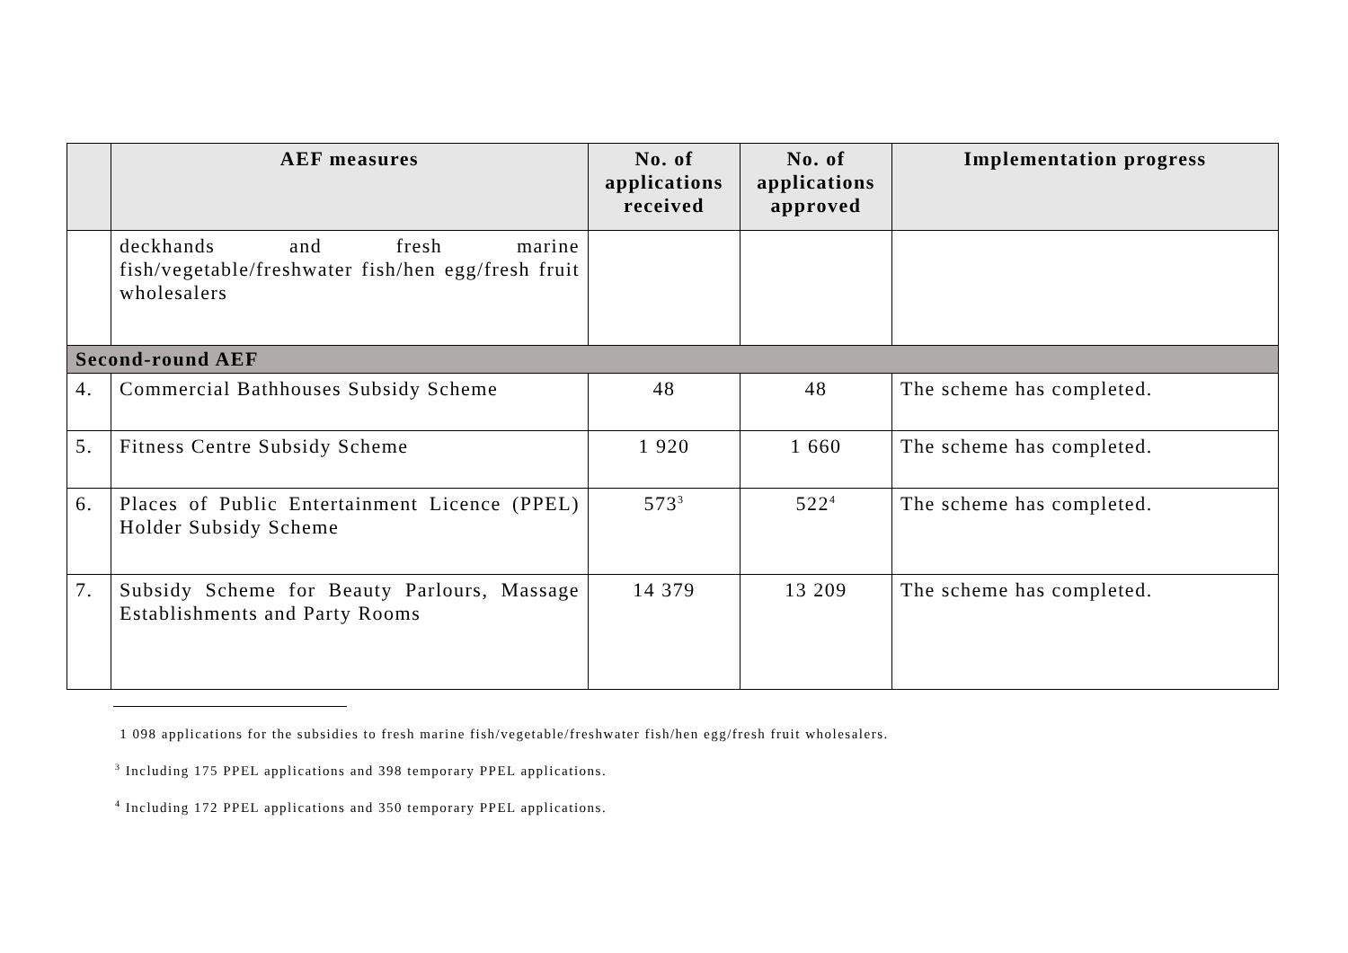| | AEF measures | No. of applications received | No. of applications approved | Implementation progress |
| --- | --- | --- | --- | --- |
| | deckhands and fresh marine fish/vegetable/freshwater fish/hen egg/fresh fruit wholesalers | | | |
| Second-round AEF | | | | |
| 4. | Commercial Bathhouses Subsidy Scheme | 48 | 48 | The scheme has completed. |
| 5. | Fitness Centre Subsidy Scheme | 1 920 | 1 660 | The scheme has completed. |
| 6. | Places of Public Entertainment Licence (PPEL) Holder Subsidy Scheme | 573<sup>3</sup> | 522<sup>4</sup> | The scheme has completed. |
| 7. | Subsidy Scheme for Beauty Parlours, Massage Establishments and Party Rooms | 14 379 | 13 209 | The scheme has completed. |
1 098 applications for the subsidies to fresh marine fish/vegetable/freshwater fish/hen egg/fresh fruit wholesalers.
<sup>3</sup> Including 175 PPEL applications and 398 temporary PPEL applications.
<sup>4</sup> Including 172 PPEL applications and 350 temporary PPEL applications.